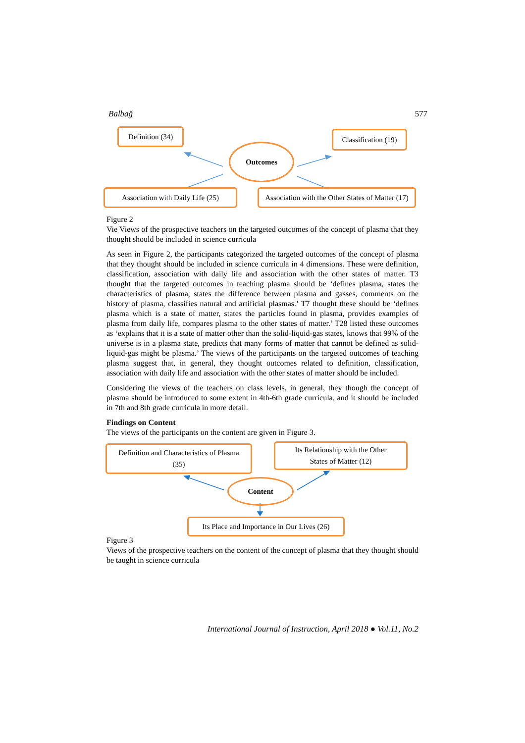Balbağ 577
Definition (34)
Classification (19)
Outcomes
Association with Daily Life (25)
Association with the Other States of Matter (17)
Figure 2
Vie Views of the prospective teachers on the targeted outcomes of the concept of plasma that they thought should be included in science curricula
As seen in Figure 2, the participants categorized the targeted outcomes of the concept of plasma that they thought should be included in science curricula in 4 dimensions. These were definition, classification, association with daily life and association with the other states of matter. T3 thought that the targeted outcomes in teaching plasma should be ‘defines plasma, states the characteristics of plasma, states the difference between plasma and gasses, comments on the history of plasma, classifies natural and artificial plasmas.’ T7 thought these should be ‘defines plasma which is a state of matter, states the particles found in plasma, provides examples of plasma from daily life, compares plasma to the other states of matter.’ T28 listed these outcomes as ‘explains that it is a state of matter other than the solid-liquid-gas states, knows that 99% of the universe is in a plasma state, predicts that many forms of matter that cannot be defined as solid-liquid-gas might be plasma.’ The views of the participants on the targeted outcomes of teaching plasma suggest that, in general, they thought outcomes related to definition, classification, association with daily life and association with the other states of matter should be included.
Considering the views of the teachers on class levels, in general, they though the concept of plasma should be introduced to some extent in 4th-6th grade curricula, and it should be included in 7th and 8th grade curricula in more detail.
Findings on Content
The views of the participants on the content are given in Figure 3.
Definition and Characteristics of Plasma
(35)
Its Relationship with the Other
States of Matter (12)
Content
Its Place and Importance in Our Lives (26)
Figure 3
Views of the prospective teachers on the content of the concept of plasma that they thought should be taught in science curricula
International Journal of Instruction, April 2018 ● Vol.11, No.2